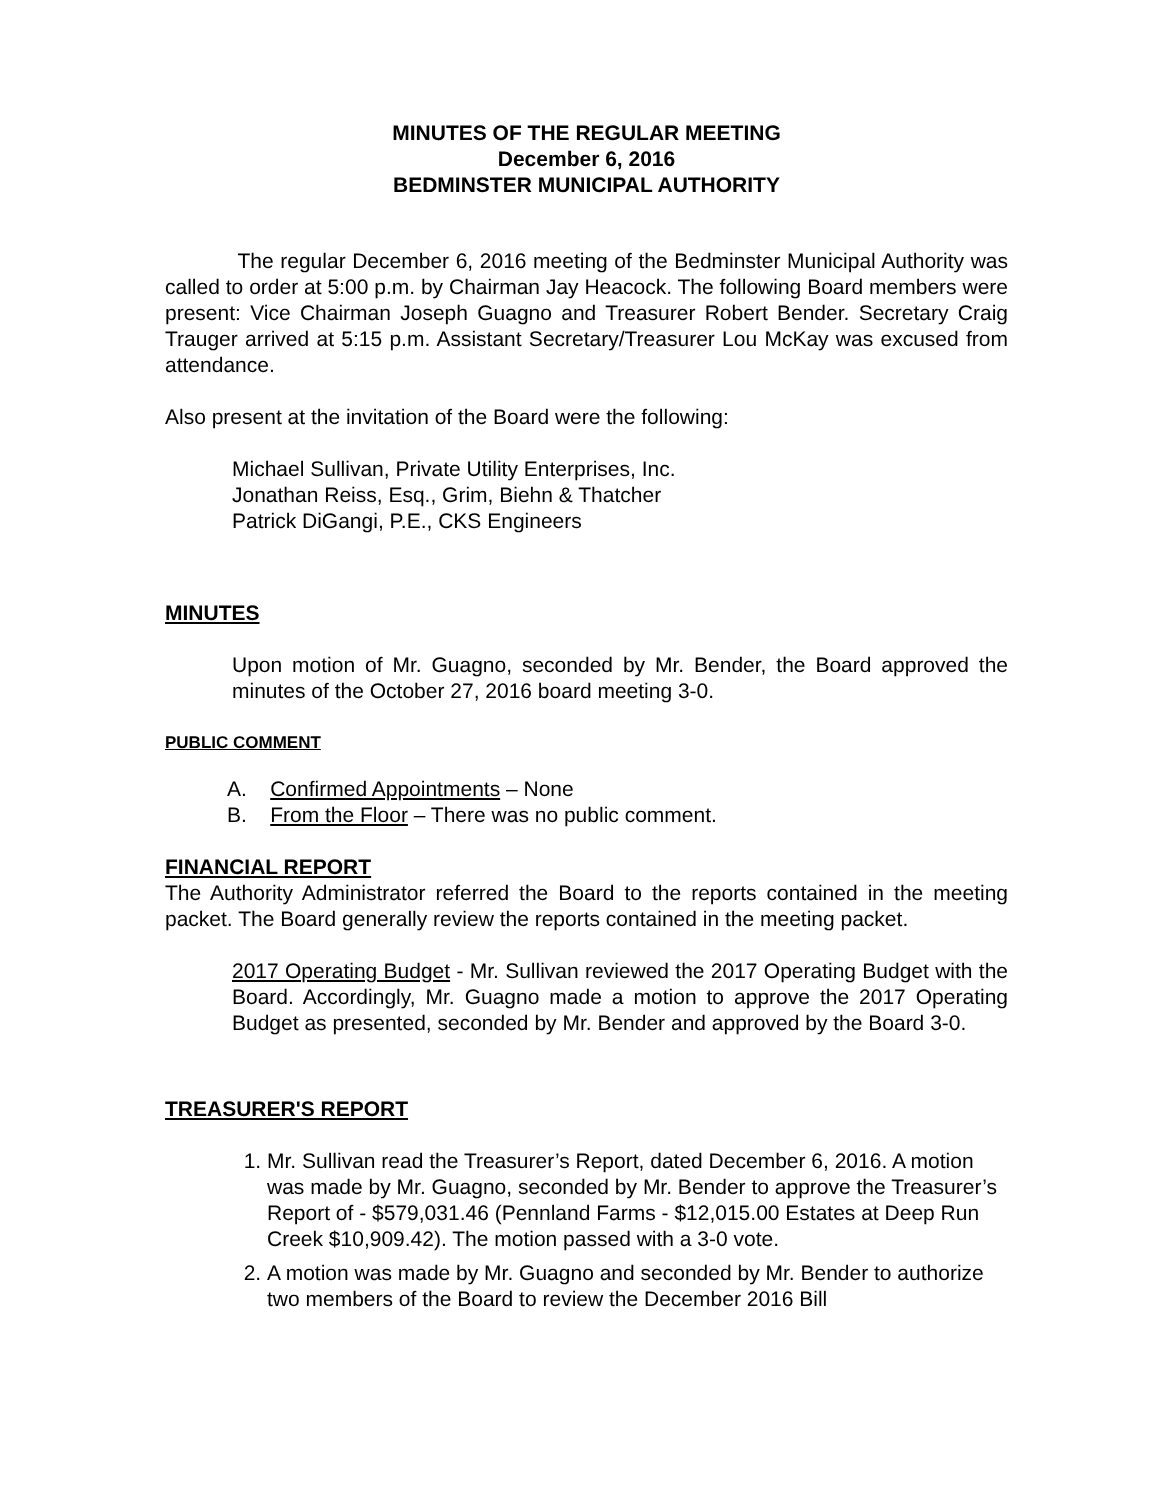MINUTES OF THE REGULAR MEETING
December 6, 2016
BEDMINSTER MUNICIPAL AUTHORITY
The regular December 6, 2016 meeting of the Bedminster Municipal Authority was called to order at 5:00 p.m. by Chairman Jay Heacock. The following Board members were present: Vice Chairman Joseph Guagno and Treasurer Robert Bender. Secretary Craig Trauger arrived at 5:15 p.m. Assistant Secretary/Treasurer Lou McKay was excused from attendance.
Also present at the invitation of the Board were the following:
Michael Sullivan, Private Utility Enterprises, Inc.
Jonathan Reiss, Esq., Grim, Biehn & Thatcher
Patrick DiGangi, P.E., CKS Engineers
MINUTES
Upon motion of Mr. Guagno, seconded by Mr. Bender, the Board approved the minutes of the October 27, 2016 board meeting 3-0.
PUBLIC COMMENT
A. Confirmed Appointments – None
B. From the Floor – There was no public comment.
FINANCIAL REPORT
The Authority Administrator referred the Board to the reports contained in the meeting packet. The Board generally review the reports contained in the meeting packet.
2017 Operating Budget - Mr. Sullivan reviewed the 2017 Operating Budget with the Board. Accordingly, Mr. Guagno made a motion to approve the 2017 Operating Budget as presented, seconded by Mr. Bender and approved by the Board 3-0.
TREASURER'S REPORT
1. Mr. Sullivan read the Treasurer’s Report, dated December 6, 2016. A motion was made by Mr. Guagno, seconded by Mr. Bender to approve the Treasurer’s Report of - $579,031.46 (Pennland Farms - $12,015.00 Estates at Deep Run Creek $10,909.42). The motion passed with a 3-0 vote.
2. A motion was made by Mr. Guagno and seconded by Mr. Bender to authorize two members of the Board to review the December 2016 Bill